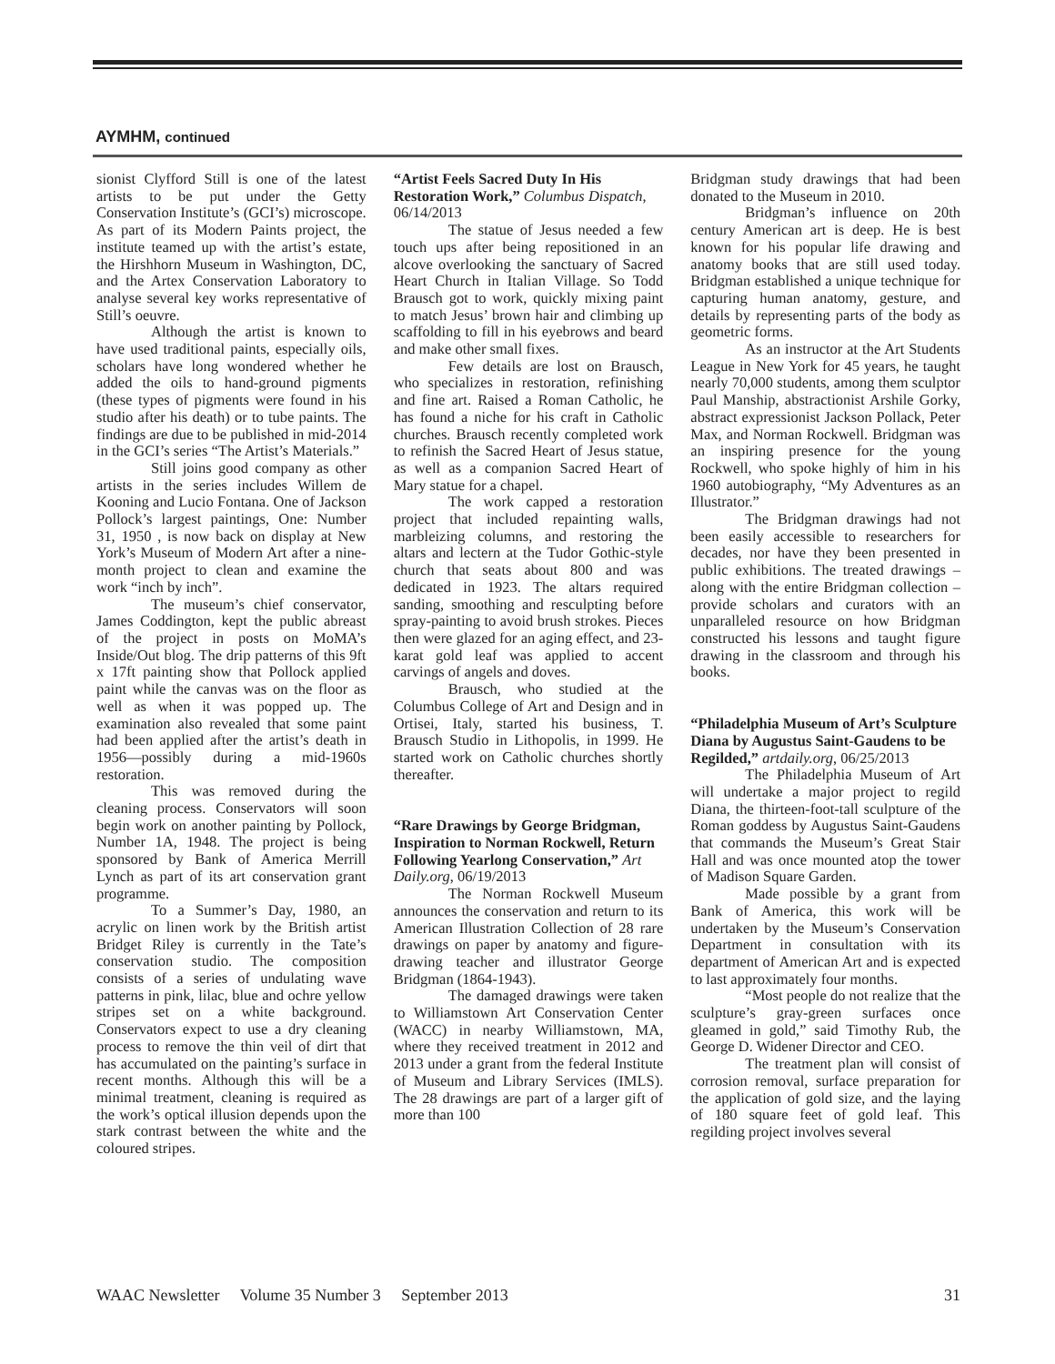AYMHM, continued
sionist Clyfford Still is one of the latest artists to be put under the Getty Conservation Institute’s (GCI’s) microscope. As part of its Modern Paints project, the institute teamed up with the artist’s estate, the Hirshhorn Museum in Washington, DC, and the Artex Conservation Laboratory to analyse several key works representative of Still’s oeuvre.
Although the artist is known to have used traditional paints, especially oils, scholars have long wondered whether he added the oils to hand-ground pigments (these types of pigments were found in his studio after his death) or to tube paints. The findings are due to be published in mid-2014 in the GCI’s series “The Artist’s Materials.”
Still joins good company as other artists in the series includes Willem de Kooning and Lucio Fontana. One of Jackson Pollock’s largest paintings, One: Number 31, 1950 , is now back on display at New York’s Museum of Modern Art after a nine-month project to clean and examine the work “inch by inch”.
The museum’s chief conservator, James Coddington, kept the public abreast of the project in posts on MoMA’s Inside/Out blog. The drip patterns of this 9ft x 17ft painting show that Pollock applied paint while the canvas was on the floor as well as when it was popped up. The examination also revealed that some paint had been applied after the artist’s death in 1956—possibly during a mid-1960s restoration.
This was removed during the cleaning process. Conservators will soon begin work on another painting by Pollock, Number 1A, 1948. The project is being sponsored by Bank of America Merrill Lynch as part of its art conservation grant programme.
To a Summer’s Day, 1980, an acrylic on linen work by the British artist Bridget Riley is currently in the Tate’s conservation studio. The composition consists of a series of undulating wave patterns in pink, lilac, blue and ochre yellow stripes set on a white background. Conservators expect to use a dry cleaning process to remove the thin veil of dirt that has accumulated on the painting’s surface in recent months. Although this will be a minimal treatment, cleaning is required as the work’s optical illusion depends upon the stark contrast between the white and the coloured stripes.
“Artist Feels Sacred Duty In His Restoration Work,” Columbus Dispatch, 06/14/2013
The statue of Jesus needed a few touch ups after being repositioned in an alcove overlooking the sanctuary of Sacred Heart Church in Italian Village. So Todd Brausch got to work, quickly mixing paint to match Jesus’ brown hair and climbing up scaffolding to fill in his eyebrows and beard and make other small fixes.
Few details are lost on Brausch, who specializes in restoration, refinishing and fine art. Raised a Roman Catholic, he has found a niche for his craft in Catholic churches. Brausch recently completed work to refinish the Sacred Heart of Jesus statue, as well as a companion Sacred Heart of Mary statue for a chapel.
The work capped a restoration project that included repainting walls, marbleizing columns, and restoring the altars and lectern at the Tudor Gothic-style church that seats about 800 and was dedicated in 1923. The altars required sanding, smoothing and resculpting before spray-painting to avoid brush strokes. Pieces then were glazed for an aging effect, and 23-karat gold leaf was applied to accent carvings of angels and doves.
Brausch, who studied at the Columbus College of Art and Design and in Ortisei, Italy, started his business, T. Brausch Studio in Lithopolis, in 1999. He started work on Catholic churches shortly thereafter.
“Rare Drawings by George Bridgman, Inspiration to Norman Rockwell, Return Following Yearlong Conservation,” Art Daily.org, 06/19/2013
The Norman Rockwell Museum announces the conservation and return to its American Illustration Collection of 28 rare drawings on paper by anatomy and figure-drawing teacher and illustrator George Bridgman (1864-1943).
The damaged drawings were taken to Williamstown Art Conservation Center (WACC) in nearby Williamstown, MA, where they received treatment in 2012 and 2013 under a grant from the federal Institute of Museum and Library Services (IMLS). The 28 drawings are part of a larger gift of more than 100
Bridgman study drawings that had been donated to the Museum in 2010.
Bridgman’s influence on 20th century American art is deep. He is best known for his popular life drawing and anatomy books that are still used today. Bridgman established a unique technique for capturing human anatomy, gesture, and details by representing parts of the body as geometric forms.
As an instructor at the Art Students League in New York for 45 years, he taught nearly 70,000 students, among them sculptor Paul Manship, abstractionist Arshile Gorky, abstract expressionist Jackson Pollack, Peter Max, and Norman Rockwell. Bridgman was an inspiring presence for the young Rockwell, who spoke highly of him in his 1960 autobiography, “My Adventures as an Illustrator.”
The Bridgman drawings had not been easily accessible to researchers for decades, nor have they been presented in public exhibitions. The treated drawings – along with the entire Bridgman collection – provide scholars and curators with an unparalleled resource on how Bridgman constructed his lessons and taught figure drawing in the classroom and through his books.
“Philadelphia Museum of Art’s Sculpture Diana by Augustus Saint-Gaudens to be Regilded,” artdaily.org, 06/25/2013
The Philadelphia Museum of Art will undertake a major project to regild Diana, the thirteen-foot-tall sculpture of the Roman goddess by Augustus Saint-Gaudens that commands the Museum’s Great Stair Hall and was once mounted atop the tower of Madison Square Garden.
Made possible by a grant from Bank of America, this work will be undertaken by the Museum’s Conservation Department in consultation with its department of American Art and is expected to last approximately four months.
“Most people do not realize that the sculpture’s gray-green surfaces once gleamed in gold,” said Timothy Rub, the George D. Widener Director and CEO.
The treatment plan will consist of corrosion removal, surface preparation for the application of gold size, and the laying of 180 square feet of gold leaf. This regilding project involves several
WAAC Newsletter Volume 35 Number 3 September 2013 31